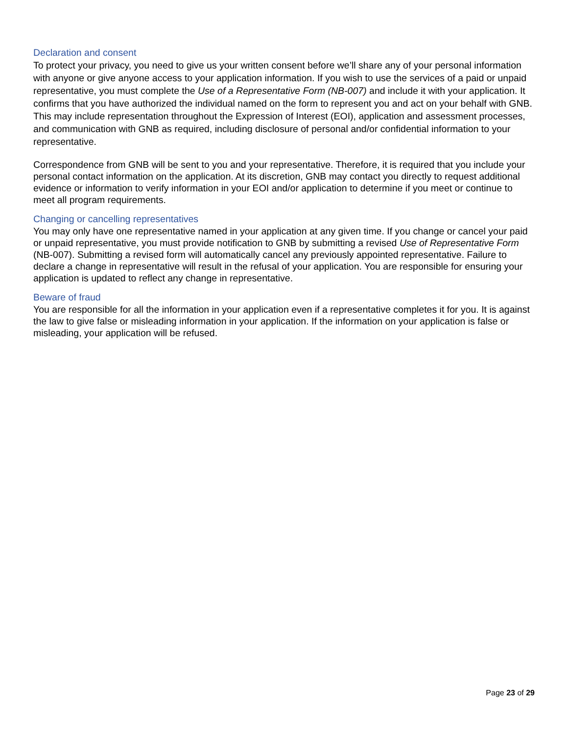Declaration and consent
To protect your privacy, you need to give us your written consent before we’ll share any of your personal information with anyone or give anyone access to your application information. If you wish to use the services of a paid or unpaid representative, you must complete the Use of a Representative Form (NB-007) and include it with your application. It confirms that you have authorized the individual named on the form to represent you and act on your behalf with GNB. This may include representation throughout the Expression of Interest (EOI), application and assessment processes, and communication with GNB as required, including disclosure of personal and/or confidential information to your representative.
Correspondence from GNB will be sent to you and your representative. Therefore, it is required that you include your personal contact information on the application. At its discretion, GNB may contact you directly to request additional evidence or information to verify information in your EOI and/or application to determine if you meet or continue to meet all program requirements.
Changing or cancelling representatives
You may only have one representative named in your application at any given time. If you change or cancel your paid or unpaid representative, you must provide notification to GNB by submitting a revised Use of Representative Form (NB-007). Submitting a revised form will automatically cancel any previously appointed representative. Failure to declare a change in representative will result in the refusal of your application. You are responsible for ensuring your application is updated to reflect any change in representative.
Beware of fraud
You are responsible for all the information in your application even if a representative completes it for you. It is against the law to give false or misleading information in your application. If the information on your application is false or misleading, your application will be refused.
Page 23 of 29